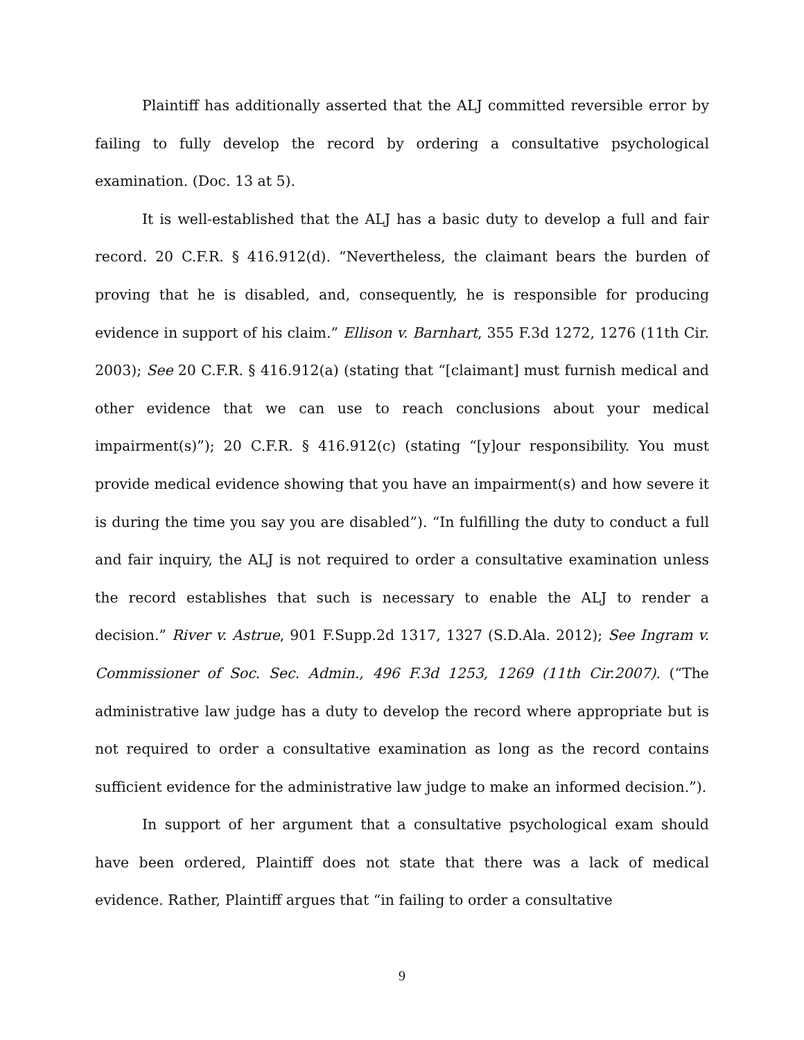Plaintiff has additionally asserted that the ALJ committed reversible error by failing to fully develop the record by ordering a consultative psychological examination. (Doc. 13 at 5).
It is well-established that the ALJ has a basic duty to develop a full and fair record. 20 C.F.R. § 416.912(d). “Nevertheless, the claimant bears the burden of proving that he is disabled, and, consequently, he is responsible for producing evidence in support of his claim.” Ellison v. Barnhart, 355 F.3d 1272, 1276 (11th Cir. 2003); See 20 C.F.R. § 416.912(a) (stating that “[claimant] must furnish medical and other evidence that we can use to reach conclusions about your medical impairment(s)”); 20 C.F.R. § 416.912(c) (stating “[y]our responsibility. You must provide medical evidence showing that you have an impairment(s) and how severe it is during the time you say you are disabled”). “In fulfilling the duty to conduct a full and fair inquiry, the ALJ is not required to order a consultative examination unless the record establishes that such is necessary to enable the ALJ to render a decision.” River v. Astrue, 901 F.Supp.2d 1317, 1327 (S.D.Ala. 2012); See Ingram v. Commissioner of Soc. Sec. Admin., 496 F.3d 1253, 1269 (11th Cir.2007). (“The administrative law judge has a duty to develop the record where appropriate but is not required to order a consultative examination as long as the record contains sufficient evidence for the administrative law judge to make an informed decision.”).
In support of her argument that a consultative psychological exam should have been ordered, Plaintiff does not state that there was a lack of medical evidence. Rather, Plaintiff argues that “in failing to order a consultative
9